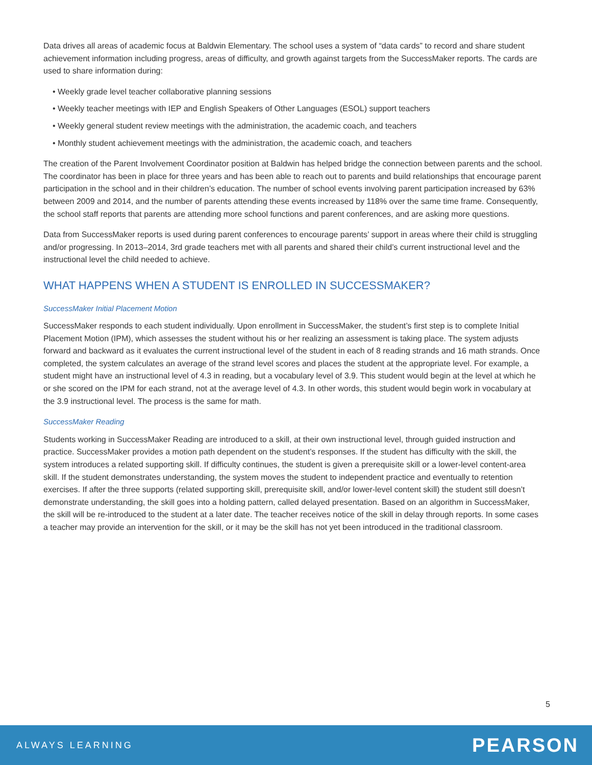Data drives all areas of academic focus at Baldwin Elementary. The school uses a system of “data cards” to record and share student achievement information including progress, areas of difficulty, and growth against targets from the SuccessMaker reports. The cards are used to share information during:
• Weekly grade level teacher collaborative planning sessions
• Weekly teacher meetings with IEP and English Speakers of Other Languages (ESOL) support teachers
• Weekly general student review meetings with the administration, the academic coach, and teachers
• Monthly student achievement meetings with the administration, the academic coach, and teachers
The creation of the Parent Involvement Coordinator position at Baldwin has helped bridge the connection between parents and the school. The coordinator has been in place for three years and has been able to reach out to parents and build relationships that encourage parent participation in the school and in their children’s education. The number of school events involving parent participation increased by 63% between 2009 and 2014, and the number of parents attending these events increased by 118% over the same time frame. Consequently, the school staff reports that parents are attending more school functions and parent conferences, and are asking more questions.
Data from SuccessMaker reports is used during parent conferences to encourage parents’ support in areas where their child is struggling and/or progressing. In 2013–2014, 3rd grade teachers met with all parents and shared their child’s current instructional level and the instructional level the child needed to achieve.
WHAT HAPPENS WHEN A STUDENT IS ENROLLED IN SUCCESSMAKER?
SuccessMaker Initial Placement Motion
SuccessMaker responds to each student individually. Upon enrollment in SuccessMaker, the student’s first step is to complete Initial Placement Motion (IPM), which assesses the student without his or her realizing an assessment is taking place. The system adjusts forward and backward as it evaluates the current instructional level of the student in each of 8 reading strands and 16 math strands. Once completed, the system calculates an average of the strand level scores and places the student at the appropriate level. For example, a student might have an instructional level of 4.3 in reading, but a vocabulary level of 3.9. This student would begin at the level at which he or she scored on the IPM for each strand, not at the average level of 4.3. In other words, this student would begin work in vocabulary at the 3.9 instructional level. The process is the same for math.
SuccessMaker Reading
Students working in SuccessMaker Reading are introduced to a skill, at their own instructional level, through guided instruction and practice. SuccessMaker provides a motion path dependent on the student’s responses. If the student has difficulty with the skill, the system introduces a related supporting skill. If difficulty continues, the student is given a prerequisite skill or a lower-level content-area skill. If the student demonstrates understanding, the system moves the student to independent practice and eventually to retention exercises. If after the three supports (related supporting skill, prerequisite skill, and/or lower-level content skill) the student still doesn’t demonstrate understanding, the skill goes into a holding pattern, called delayed presentation. Based on an algorithm in SuccessMaker, the skill will be re-introduced to the student at a later date. The teacher receives notice of the skill in delay through reports. In some cases a teacher may provide an intervention for the skill, or it may be the skill has not yet been introduced in the traditional classroom.
5
ALWAYS LEARNING PEARSON